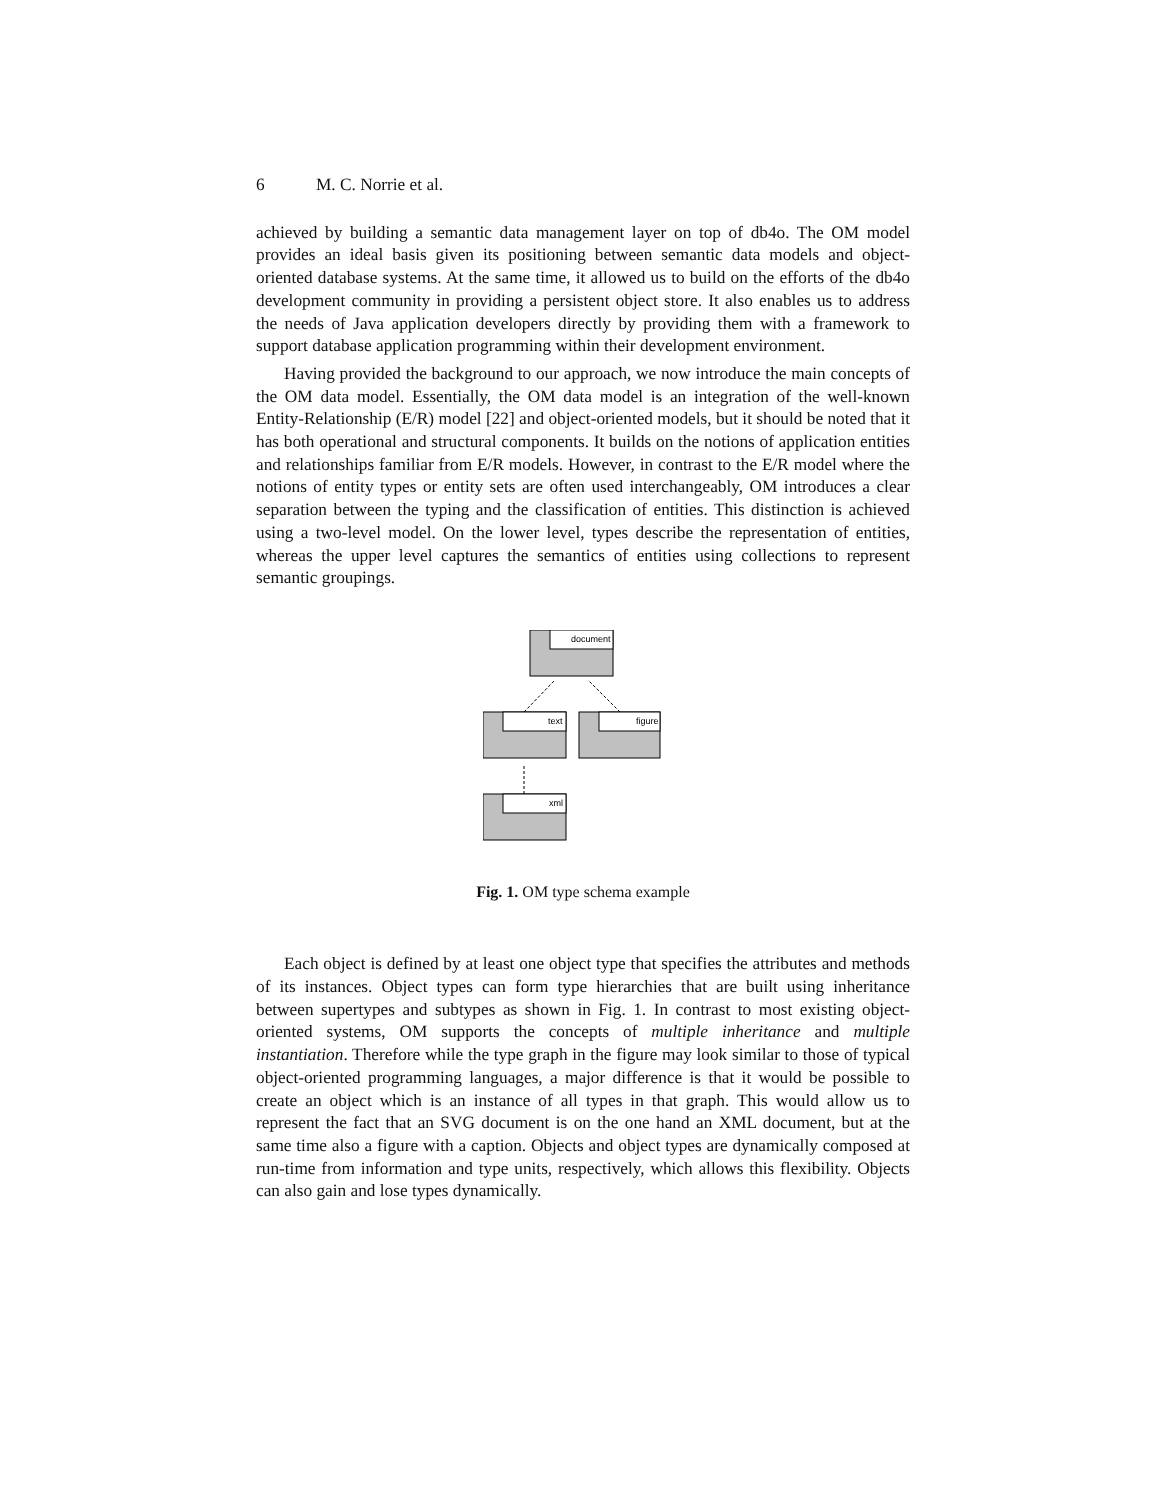6 M. C. Norrie et al.
achieved by building a semantic data management layer on top of db4o. The OM model provides an ideal basis given its positioning between semantic data models and object-oriented database systems. At the same time, it allowed us to build on the efforts of the db4o development community in providing a persistent object store. It also enables us to address the needs of Java application developers directly by providing them with a framework to support database application programming within their development environment.
Having provided the background to our approach, we now introduce the main concepts of the OM data model. Essentially, the OM data model is an integration of the well-known Entity-Relationship (E/R) model [22] and object-oriented models, but it should be noted that it has both operational and structural components. It builds on the notions of application entities and relationships familiar from E/R models. However, in contrast to the E/R model where the notions of entity types or entity sets are often used interchangeably, OM introduces a clear separation between the typing and the classification of entities. This distinction is achieved using a two-level model. On the lower level, types describe the representation of entities, whereas the upper level captures the semantics of entities using collections to represent semantic groupings.
document
text
figure
xml
Fig. 1. OM type schema example
Each object is defined by at least one object type that specifies the attributes and methods of its instances. Object types can form type hierarchies that are built using inheritance between supertypes and subtypes as shown in Fig. 1. In contrast to most existing object-oriented systems, OM supports the concepts of multiple inheritance and multiple instantiation. Therefore while the type graph in the figure may look similar to those of typical object-oriented programming languages, a major difference is that it would be possible to create an object which is an instance of all types in that graph. This would allow us to represent the fact that an SVG document is on the one hand an XML document, but at the same time also a figure with a caption. Objects and object types are dynamically composed at run-time from information and type units, respectively, which allows this flexibility. Objects can also gain and lose types dynamically.